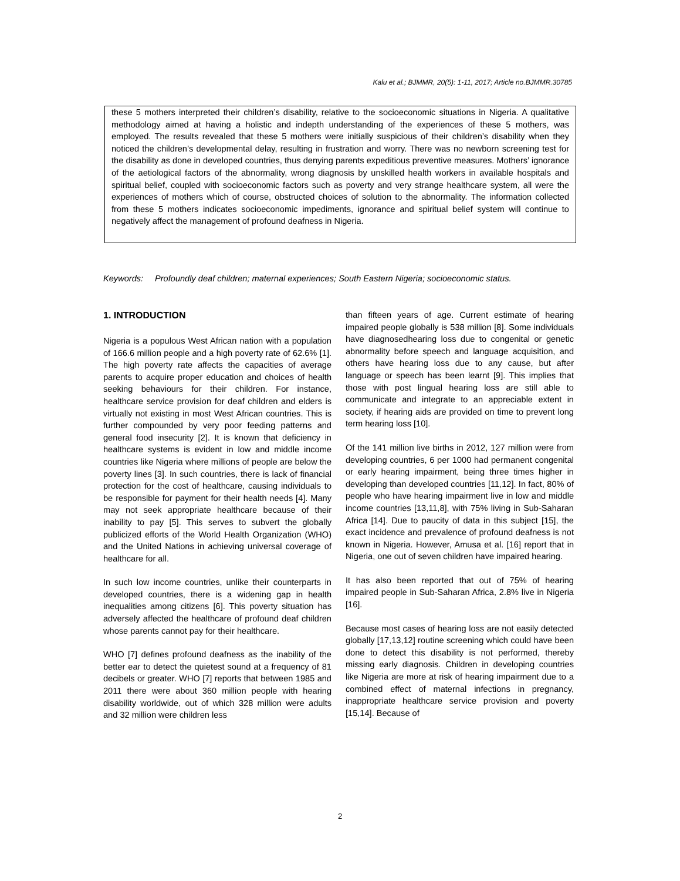Kalu et al.; BJMMR, 20(5): 1-11, 2017; Article no.BJMMR.30785
these 5 mothers interpreted their children’s disability, relative to the socioeconomic situations in Nigeria. A qualitative methodology aimed at having a holistic and indepth understanding of the experiences of these 5 mothers, was employed. The results revealed that these 5 mothers were initially suspicious of their children’s disability when they noticed the children’s developmental delay, resulting in frustration and worry. There was no newborn screening test for the disability as done in developed countries, thus denying parents expeditious preventive measures. Mothers’ ignorance of the aetiological factors of the abnormality, wrong diagnosis by unskilled health workers in available hospitals and spiritual belief, coupled with socioeconomic factors such as poverty and very strange healthcare system, all were the experiences of mothers which of course, obstructed choices of solution to the abnormality. The information collected from these 5 mothers indicates socioeconomic impediments, ignorance and spiritual belief system will continue to negatively affect the management of profound deafness in Nigeria.
Keywords: Profoundly deaf children; maternal experiences; South Eastern Nigeria; socioeconomic status.
1. INTRODUCTION
Nigeria is a populous West African nation with a population of 166.6 million people and a high poverty rate of 62.6% [1]. The high poverty rate affects the capacities of average parents to acquire proper education and choices of health seeking behaviours for their children. For instance, healthcare service provision for deaf children and elders is virtually not existing in most West African countries. This is further compounded by very poor feeding patterns and general food insecurity [2]. It is known that deficiency in healthcare systems is evident in low and middle income countries like Nigeria where millions of people are below the poverty lines [3]. In such countries, there is lack of financial protection for the cost of healthcare, causing individuals to be responsible for payment for their health needs [4]. Many may not seek appropriate healthcare because of their inability to pay [5]. This serves to subvert the globally publicized efforts of the World Health Organization (WHO) and the United Nations in achieving universal coverage of healthcare for all.
In such low income countries, unlike their counterparts in developed countries, there is a widening gap in health inequalities among citizens [6]. This poverty situation has adversely affected the healthcare of profound deaf children whose parents cannot pay for their healthcare.
WHO [7] defines profound deafness as the inability of the better ear to detect the quietest sound at a frequency of 81 decibels or greater. WHO [7] reports that between 1985 and 2011 there were about 360 million people with hearing disability worldwide, out of which 328 million were adults and 32 million were children less
than fifteen years of age. Current estimate of hearing impaired people globally is 538 million [8]. Some individuals have diagnosedhearing loss due to congenital or genetic abnormality before speech and language acquisition, and others have hearing loss due to any cause, but after language or speech has been learnt [9]. This implies that those with post lingual hearing loss are still able to communicate and integrate to an appreciable extent in society, if hearing aids are provided on time to prevent long term hearing loss [10].
Of the 141 million live births in 2012, 127 million were from developing countries, 6 per 1000 had permanent congenital or early hearing impairment, being three times higher in developing than developed countries [11,12]. In fact, 80% of people who have hearing impairment live in low and middle income countries [13,11,8], with 75% living in Sub-Saharan Africa [14]. Due to paucity of data in this subject [15], the exact incidence and prevalence of profound deafness is not known in Nigeria. However, Amusa et al. [16] report that in Nigeria, one out of seven children have impaired hearing.
It has also been reported that out of 75% of hearing impaired people in Sub-Saharan Africa, 2.8% live in Nigeria [16].
Because most cases of hearing loss are not easily detected globally [17,13,12] routine screening which could have been done to detect this disability is not performed, thereby missing early diagnosis. Children in developing countries like Nigeria are more at risk of hearing impairment due to a combined effect of maternal infections in pregnancy, inappropriate healthcare service provision and poverty [15,14]. Because of
2